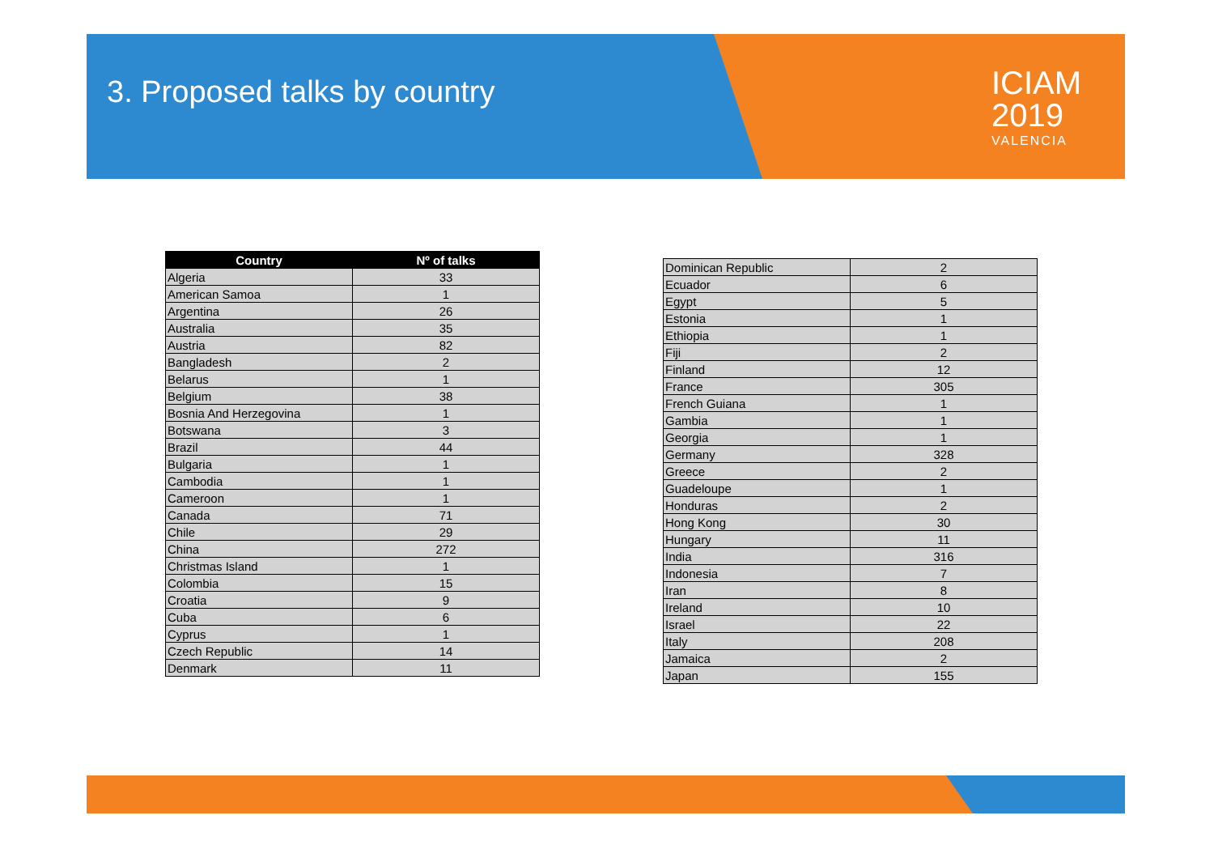3. Proposed talks by country
ICIAM
2019
VALENCIA
| Country | Nº of talks |
| --- | --- |
| Algeria | 33 |
| American Samoa | 1 |
| Argentina | 26 |
| Australia | 35 |
| Austria | 82 |
| Bangladesh | 2 |
| Belarus | 1 |
| Belgium | 38 |
| Bosnia And Herzegovina | 1 |
| Botswana | 3 |
| Brazil | 44 |
| Bulgaria | 1 |
| Cambodia | 1 |
| Cameroon | 1 |
| Canada | 71 |
| Chile | 29 |
| China | 272 |
| Christmas Island | 1 |
| Colombia | 15 |
| Croatia | 9 |
| Cuba | 6 |
| Cyprus | 1 |
| Czech Republic | 14 |
| Denmark | 11 |
| Dominican Republic | 2 |
| Ecuador | 6 |
| Egypt | 5 |
| Estonia | 1 |
| Ethiopia | 1 |
| Fiji | 2 |
| Finland | 12 |
| France | 305 |
| French Guiana | 1 |
| Gambia | 1 |
| Georgia | 1 |
| Germany | 328 |
| Greece | 2 |
| Guadeloupe | 1 |
| Honduras | 2 |
| Hong Kong | 30 |
| Hungary | 11 |
| India | 316 |
| Indonesia | 7 |
| Iran | 8 |
| Ireland | 10 |
| Israel | 22 |
| Italy | 208 |
| Jamaica | 2 |
| Japan | 155 |